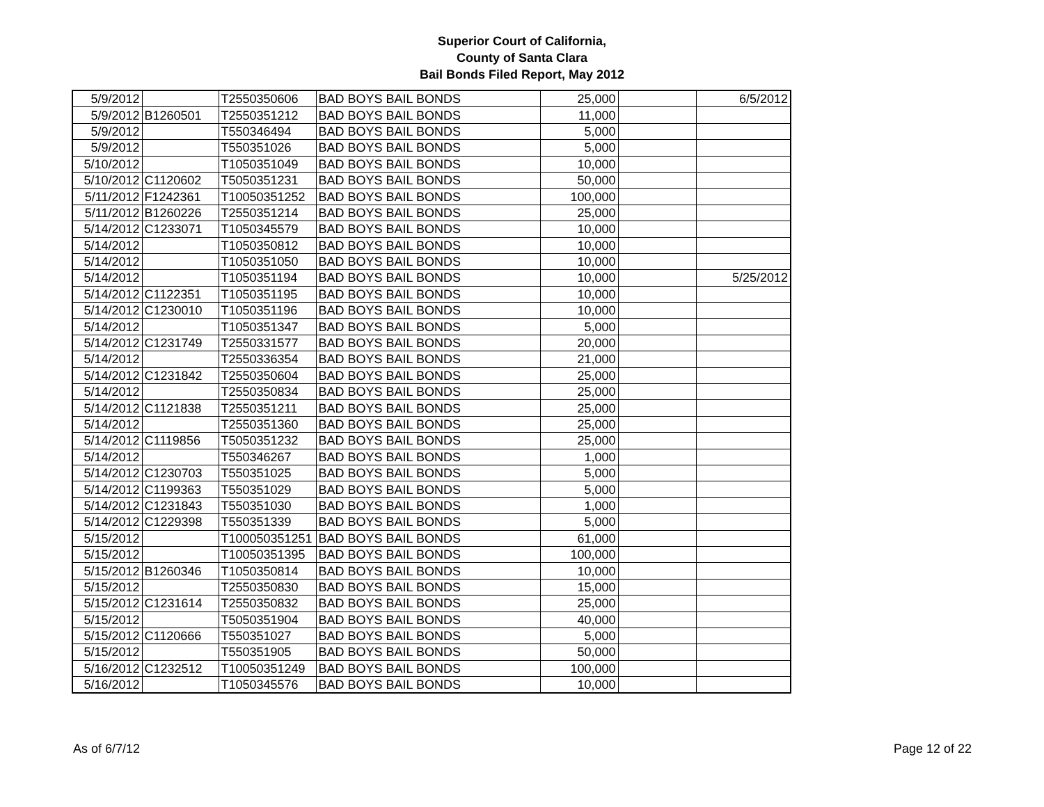Superior Court of California,
County of Santa Clara
Bail Bonds Filed Report, May 2012
| 5/9/2012 | | T2550350606 | BAD BOYS BAIL BONDS | 25,000 | | 6/5/2012 |
| 5/9/2012 | B1260501 | T2550351212 | BAD BOYS BAIL BONDS | 11,000 | | |
| 5/9/2012 | | T550346494 | BAD BOYS BAIL BONDS | 5,000 | | |
| 5/9/2012 | | T550351026 | BAD BOYS BAIL BONDS | 5,000 | | |
| 5/10/2012 | | T1050351049 | BAD BOYS BAIL BONDS | 10,000 | | |
| 5/10/2012 | C1120602 | T5050351231 | BAD BOYS BAIL BONDS | 50,000 | | |
| 5/11/2012 | F1242361 | T10050351252 | BAD BOYS BAIL BONDS | 100,000 | | |
| 5/11/2012 | B1260226 | T2550351214 | BAD BOYS BAIL BONDS | 25,000 | | |
| 5/14/2012 | C1233071 | T1050345579 | BAD BOYS BAIL BONDS | 10,000 | | |
| 5/14/2012 | | T1050350812 | BAD BOYS BAIL BONDS | 10,000 | | |
| 5/14/2012 | | T1050351050 | BAD BOYS BAIL BONDS | 10,000 | | |
| 5/14/2012 | | T1050351194 | BAD BOYS BAIL BONDS | 10,000 | | 5/25/2012 |
| 5/14/2012 | C1122351 | T1050351195 | BAD BOYS BAIL BONDS | 10,000 | | |
| 5/14/2012 | C1230010 | T1050351196 | BAD BOYS BAIL BONDS | 10,000 | | |
| 5/14/2012 | | T1050351347 | BAD BOYS BAIL BONDS | 5,000 | | |
| 5/14/2012 | C1231749 | T2550331577 | BAD BOYS BAIL BONDS | 20,000 | | |
| 5/14/2012 | | T2550336354 | BAD BOYS BAIL BONDS | 21,000 | | |
| 5/14/2012 | C1231842 | T2550350604 | BAD BOYS BAIL BONDS | 25,000 | | |
| 5/14/2012 | | T2550350834 | BAD BOYS BAIL BONDS | 25,000 | | |
| 5/14/2012 | C1121838 | T2550351211 | BAD BOYS BAIL BONDS | 25,000 | | |
| 5/14/2012 | | T2550351360 | BAD BOYS BAIL BONDS | 25,000 | | |
| 5/14/2012 | C1119856 | T5050351232 | BAD BOYS BAIL BONDS | 25,000 | | |
| 5/14/2012 | | T550346267 | BAD BOYS BAIL BONDS | 1,000 | | |
| 5/14/2012 | C1230703 | T550351025 | BAD BOYS BAIL BONDS | 5,000 | | |
| 5/14/2012 | C1199363 | T550351029 | BAD BOYS BAIL BONDS | 5,000 | | |
| 5/14/2012 | C1231843 | T550351030 | BAD BOYS BAIL BONDS | 1,000 | | |
| 5/14/2012 | C1229398 | T550351339 | BAD BOYS BAIL BONDS | 5,000 | | |
| 5/15/2012 | | T100050351251 | BAD BOYS BAIL BONDS | 61,000 | | |
| 5/15/2012 | | T10050351395 | BAD BOYS BAIL BONDS | 100,000 | | |
| 5/15/2012 | B1260346 | T1050350814 | BAD BOYS BAIL BONDS | 10,000 | | |
| 5/15/2012 | | T2550350830 | BAD BOYS BAIL BONDS | 15,000 | | |
| 5/15/2012 | C1231614 | T2550350832 | BAD BOYS BAIL BONDS | 25,000 | | |
| 5/15/2012 | | T5050351904 | BAD BOYS BAIL BONDS | 40,000 | | |
| 5/15/2012 | C1120666 | T550351027 | BAD BOYS BAIL BONDS | 5,000 | | |
| 5/15/2012 | | T550351905 | BAD BOYS BAIL BONDS | 50,000 | | |
| 5/16/2012 | C1232512 | T10050351249 | BAD BOYS BAIL BONDS | 100,000 | | |
| 5/16/2012 | | T1050345576 | BAD BOYS BAIL BONDS | 10,000 | | |
As of 6/7/12 Page 12 of 22